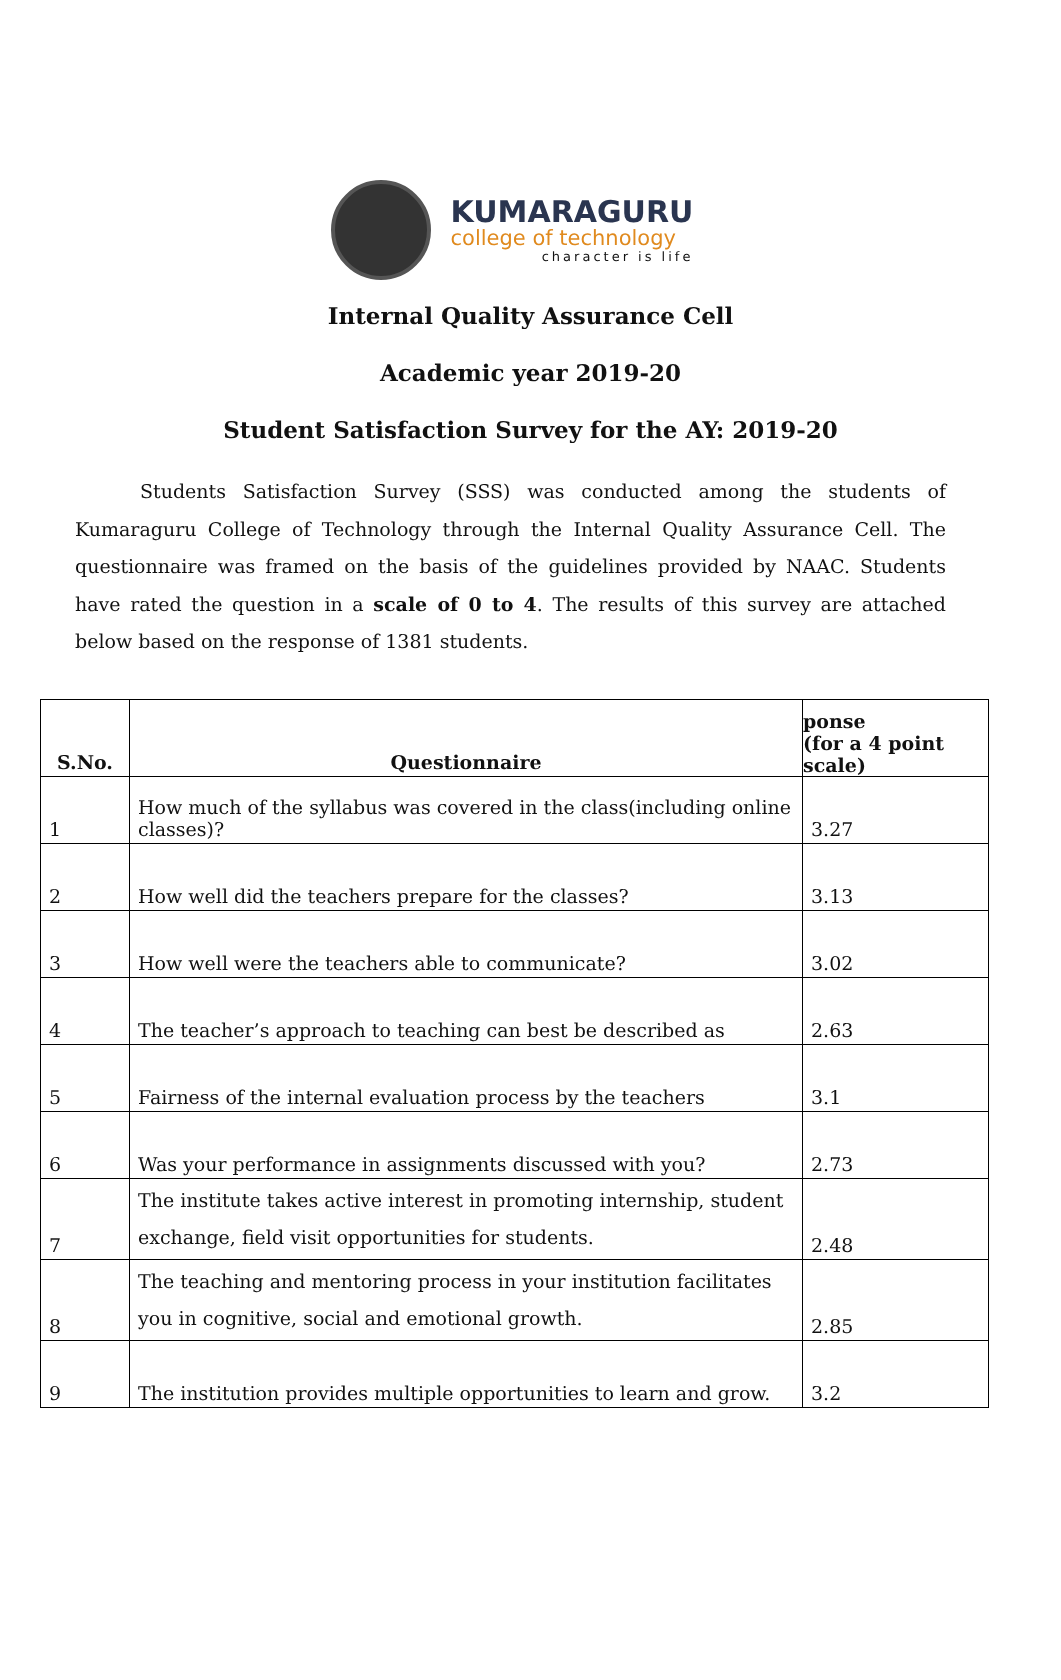KUMARAGURU
college of technology
character is life
Internal Quality Assurance Cell
Academic year 2019-20
Student Satisfaction Survey for the AY: 2019-20
Students Satisfaction Survey (SSS) was conducted among the students of Kumaraguru College of Technology through the Internal Quality Assurance Cell. The questionnaire was framed on the basis of the guidelines provided by NAAC. Students have rated the question in a scale of 0 to 4. The results of this survey are attached below based on the response of 1381 students.
| S.No. | Questionnaire | ponse (for a 4 point scale) |
| --- | --- | --- |
| 1 | How much of the syllabus was covered in the class(including online classes)? | 3.27 |
| 2 | How well did the teachers prepare for the classes? | 3.13 |
| 3 | How well were the teachers able to communicate? | 3.02 |
| 4 | The teacher’s approach to teaching can best be described as | 2.63 |
| 5 | Fairness of the internal evaluation process by the teachers | 3.1 |
| 6 | Was your performance in assignments discussed with you? | 2.73 |
| 7 | The institute takes active interest in promoting internship, student exchange, field visit opportunities for students. | 2.48 |
| 8 | The teaching and mentoring process in your institution facilitates you in cognitive, social and emotional growth. | 2.85 |
| 9 | The institution provides multiple opportunities to learn and grow. | 3.2 |